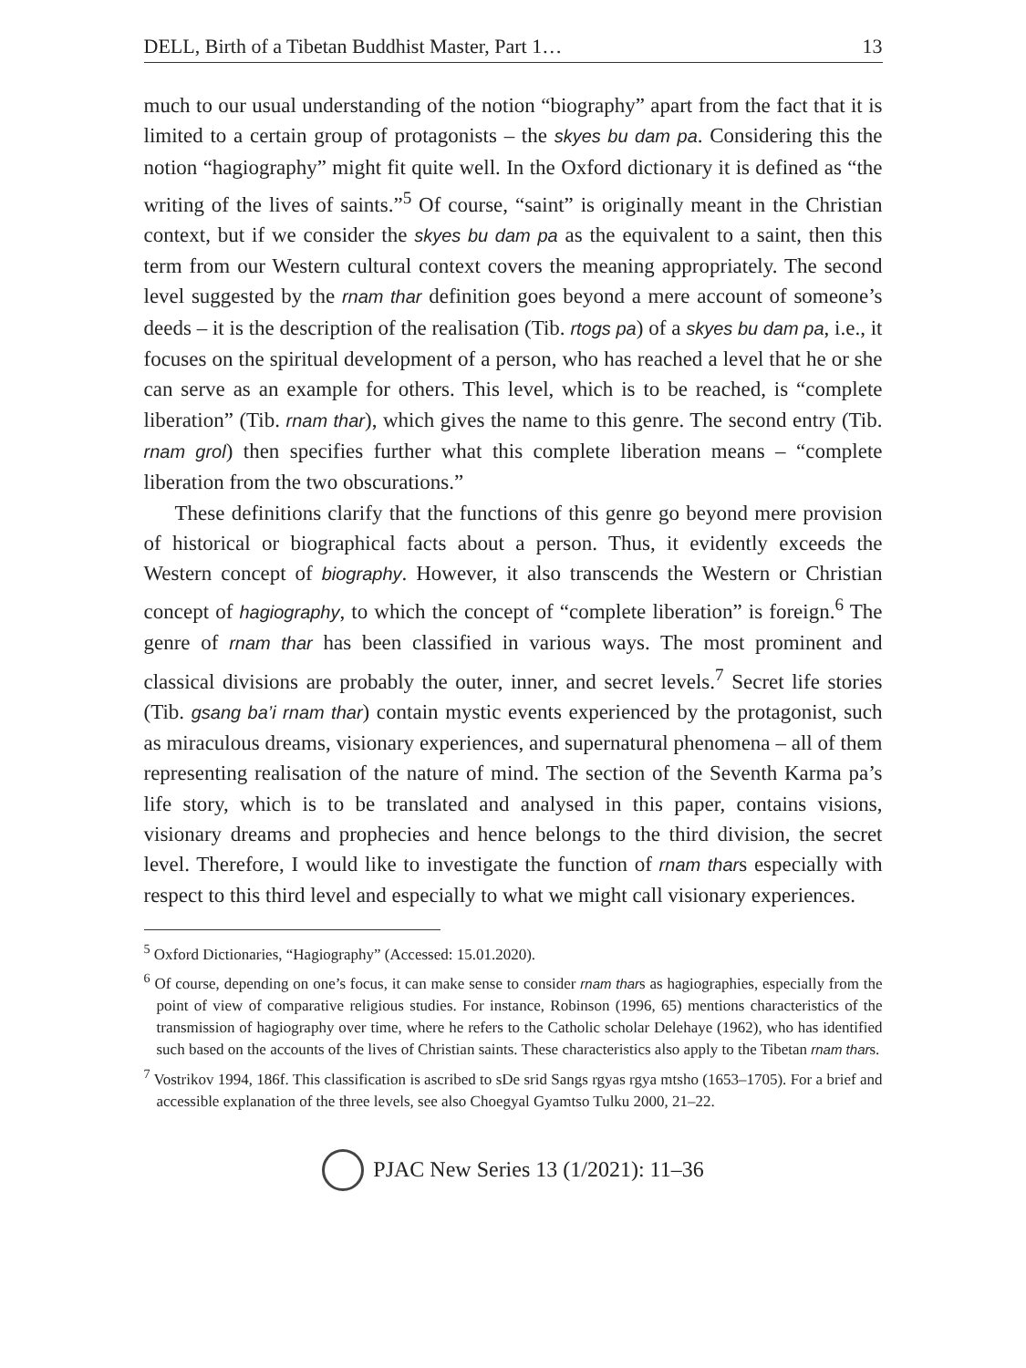DELL, Birth of a Tibetan Buddhist Master, Part 1… 13
much to our usual understanding of the notion “biography” apart from the fact that it is limited to a certain group of protagonists – the skyes bu dam pa. Considering this the notion “hagiography” might fit quite well. In the Oxford dictionary it is defined as “the writing of the lives of saints.”<sup>5</sup> Of course, “saint” is originally meant in the Christian context, but if we consider the skyes bu dam pa as the equivalent to a saint, then this term from our Western cultural context covers the meaning appropriately. The second level suggested by the rnam thar definition goes beyond a mere account of someone’s deeds – it is the description of the realisation (Tib. rtogs pa) of a skyes bu dam pa, i.e., it focuses on the spiritual development of a person, who has reached a level that he or she can serve as an example for others. This level, which is to be reached, is “complete liberation” (Tib. rnam thar), which gives the name to this genre. The second entry (Tib. rnam grol) then specifies further what this complete liberation means – “complete liberation from the two obscurations.”
These definitions clarify that the functions of this genre go beyond mere provision of historical or biographical facts about a person. Thus, it evidently exceeds the Western concept of biography. However, it also transcends the Western or Christian concept of hagiography, to which the concept of “complete liberation” is foreign.<sup>6</sup> The genre of rnam thar has been classified in various ways. The most prominent and classical divisions are probably the outer, inner, and secret levels.<sup>7</sup> Secret life stories (Tib. gsang ba’i rnam thar) contain mystic events experienced by the protagonist, such as miraculous dreams, visionary experiences, and supernatural phenomena – all of them representing realisation of the nature of mind. The section of the Seventh Karma pa’s life story, which is to be translated and analysed in this paper, contains visions, visionary dreams and prophecies and hence belongs to the third division, the secret level. Therefore, I would like to investigate the function of rnam thars especially with respect to this third level and especially to what we might call visionary experiences.
<sup>5</sup> Oxford Dictionaries, “Hagiography” (Accessed: 15.01.2020).
<sup>6</sup> Of course, depending on one’s focus, it can make sense to consider rnam thars as hagiographies, especially from the point of view of comparative religious studies. For instance, Robinson (1996, 65) mentions characteristics of the transmission of hagiography over time, where he refers to the Catholic scholar Delehaye (1962), who has identified such based on the accounts of the lives of Christian saints. These characteristics also apply to the Tibetan rnam thars.
<sup>7</sup> Vostrikov 1994, 186f. This classification is ascribed to sDe srid Sangs rgyas rgya mtsho (1653–1705). For a brief and accessible explanation of the three levels, see also Choegyal Gyamtso Tulku 2000, 21–22.
PJAC New Series 13 (1/2021): 11–36